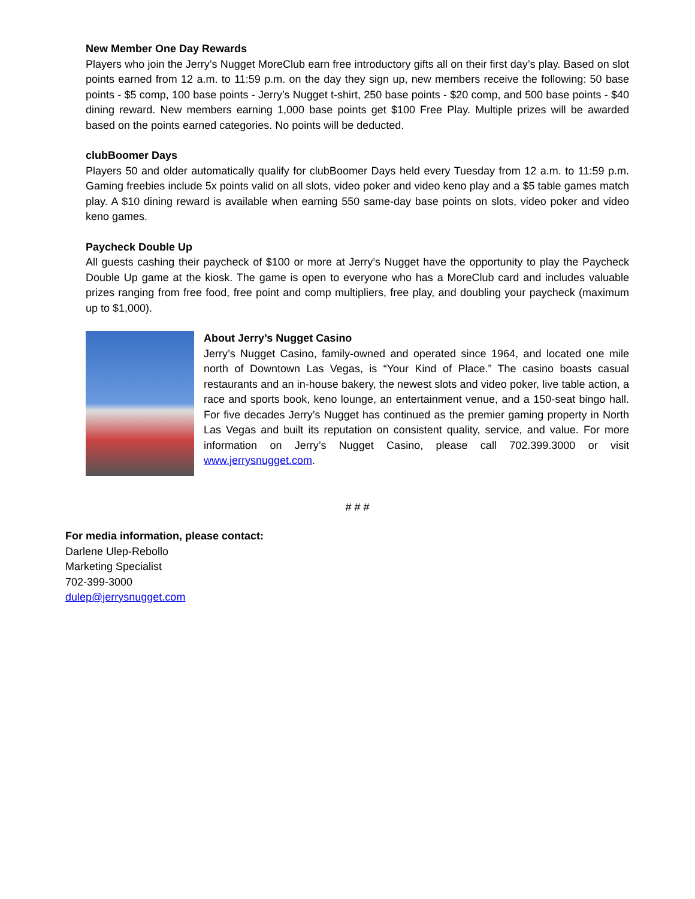New Member One Day Rewards
Players who join the Jerry’s Nugget MoreClub earn free introductory gifts all on their first day’s play. Based on slot points earned from 12 a.m. to 11:59 p.m. on the day they sign up, new members receive the following: 50 base points - $5 comp, 100 base points - Jerry’s Nugget t-shirt, 250 base points - $20 comp, and 500 base points - $40 dining reward. New members earning 1,000 base points get $100 Free Play. Multiple prizes will be awarded based on the points earned categories. No points will be deducted.
clubBoomer Days
Players 50 and older automatically qualify for clubBoomer Days held every Tuesday from 12 a.m. to 11:59 p.m. Gaming freebies include 5x points valid on all slots, video poker and video keno play and a $5 table games match play. A $10 dining reward is available when earning 550 same-day base points on slots, video poker and video keno games.
Paycheck Double Up
All guests cashing their paycheck of $100 or more at Jerry’s Nugget have the opportunity to play the Paycheck Double Up game at the kiosk. The game is open to everyone who has a MoreClub card and includes valuable prizes ranging from free food, free point and comp multipliers, free play, and doubling your paycheck (maximum up to $1,000).
About Jerry’s Nugget Casino
Jerry’s Nugget Casino, family-owned and operated since 1964, and located one mile north of Downtown Las Vegas, is “Your Kind of Place.” The casino boasts casual restaurants and an in-house bakery, the newest slots and video poker, live table action, a race and sports book, keno lounge, an entertainment venue, and a 150-seat bingo hall. For five decades Jerry’s Nugget has continued as the premier gaming property in North Las Vegas and built its reputation on consistent quality, service, and value. For more information on Jerry’s Nugget Casino, please call 702.399.3000 or visit www.jerrysnugget.com.
# # #
For media information, please contact:
Darlene Ulep-Rebollo
Marketing Specialist
702-399-3000
dulep@jerrysnugget.com